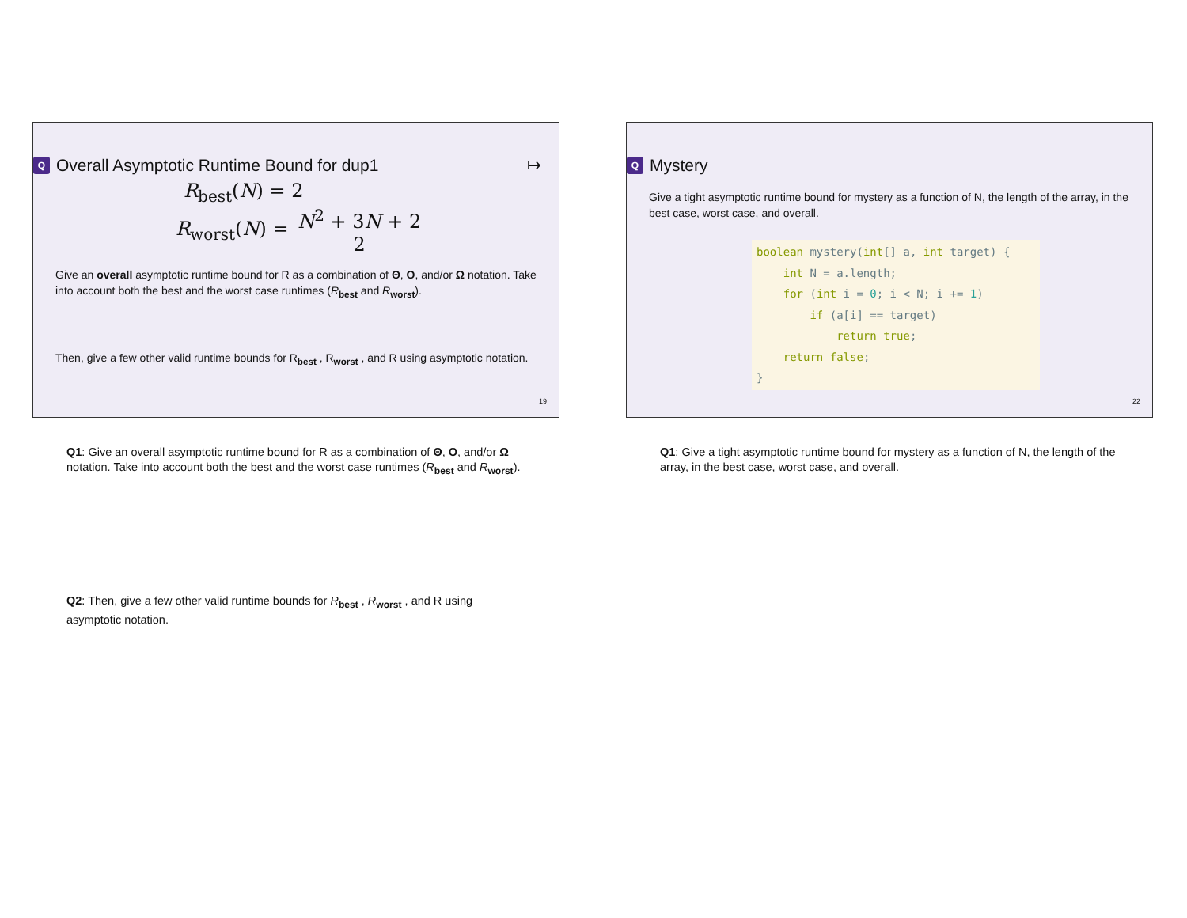Q Overall Asymptotic Runtime Bound for dup1 ↦
R<sub>best</sub>(N) = 2
R<sub>worst</sub>(N) = N<sup>2</sup> + 3N + 2 2
Give an overall asymptotic runtime bound for R as a combination of Θ, O, and/or Ω notation. Take into account both the best and the worst case runtimes (R<sub>best</sub> and R<sub>worst</sub>).
Then, give a few other valid runtime bounds for R<sub>best</sub> , R<sub>worst</sub> , and R using asymptotic notation.
19
Q1: Give an overall asymptotic runtime bound for R as a combination of Θ, O, and/or Ω notation. Take into account both the best and the worst case runtimes (R<sub>best</sub> and R<sub>worst</sub>).
Q2: Then, give a few other valid runtime bounds for R<sub>best</sub> , R<sub>worst</sub> , and R using asymptotic notation.
Q Mystery
Give a tight asymptotic runtime bound for mystery as a function of N, the length of the array, in the best case, worst case, and overall.
boolean mystery(int[] a, int target) { int N = a.length; for (int i = 0; i < N; i += 1) if (a[i] == target) return true; return false; }
22
Q1: Give a tight asymptotic runtime bound for mystery as a function of N, the length of the array, in the best case, worst case, and overall.